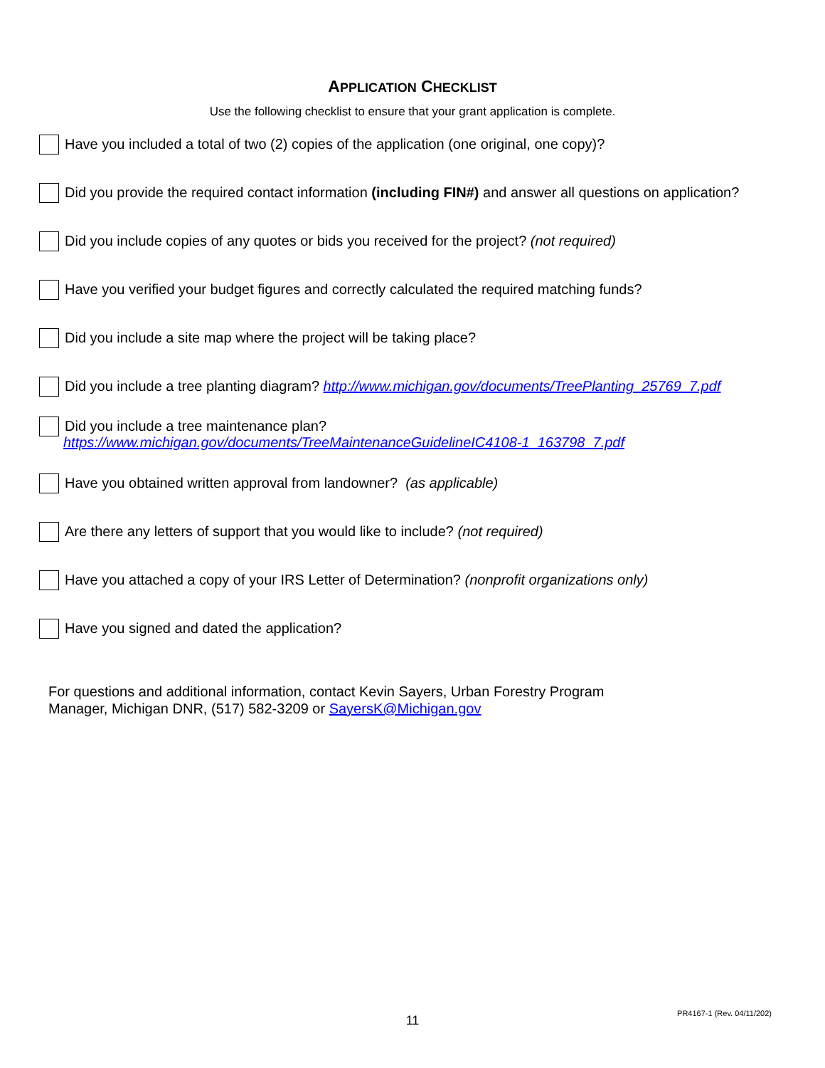APPLICATION CHECKLIST
Use the following checklist to ensure that your grant application is complete.
Have you included a total of two (2) copies of the application (one original, one copy)?
Did you provide the required contact information (including FIN#) and answer all questions on application?
Did you include copies of any quotes or bids you received for the project? (not required)
Have you verified your budget figures and correctly calculated the required matching funds?
Did you include a site map where the project will be taking place?
Did you include a tree planting diagram? http://www.michigan.gov/documents/TreePlanting_25769_7.pdf
Did you include a tree maintenance plan?
https://www.michigan.gov/documents/TreeMaintenanceGuidelineIC4108-1_163798_7.pdf
Have you obtained written approval from landowner? (as applicable)
Are there any letters of support that you would like to include? (not required)
Have you attached a copy of your IRS Letter of Determination? (nonprofit organizations only)
Have you signed and dated the application?
For questions and additional information, contact Kevin Sayers, Urban Forestry Program
Manager, Michigan DNR, (517) 582-3209 or SayersK@Michigan.gov
11
PR4167-1 (Rev. 04/11/202)